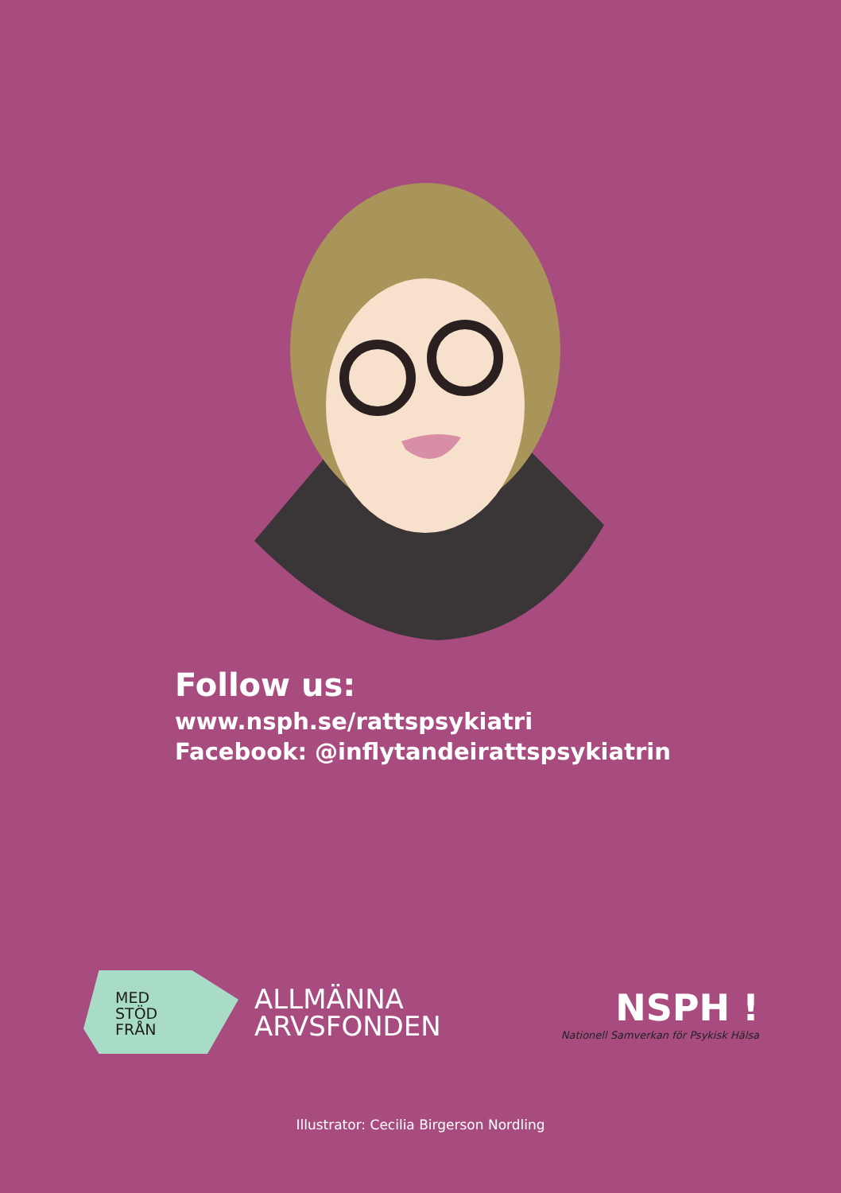Follow us:
www.nsph.se/rattspsykiatri
Facebook: @inflytandeirattspsykiatrin
MED
STÖD
FRÅN
ALLMÄNNA
ARVSFONDEN
NSPH !
Nationell Samverkan för Psykisk Hälsa
Illustrator: Cecilia Birgerson Nordling